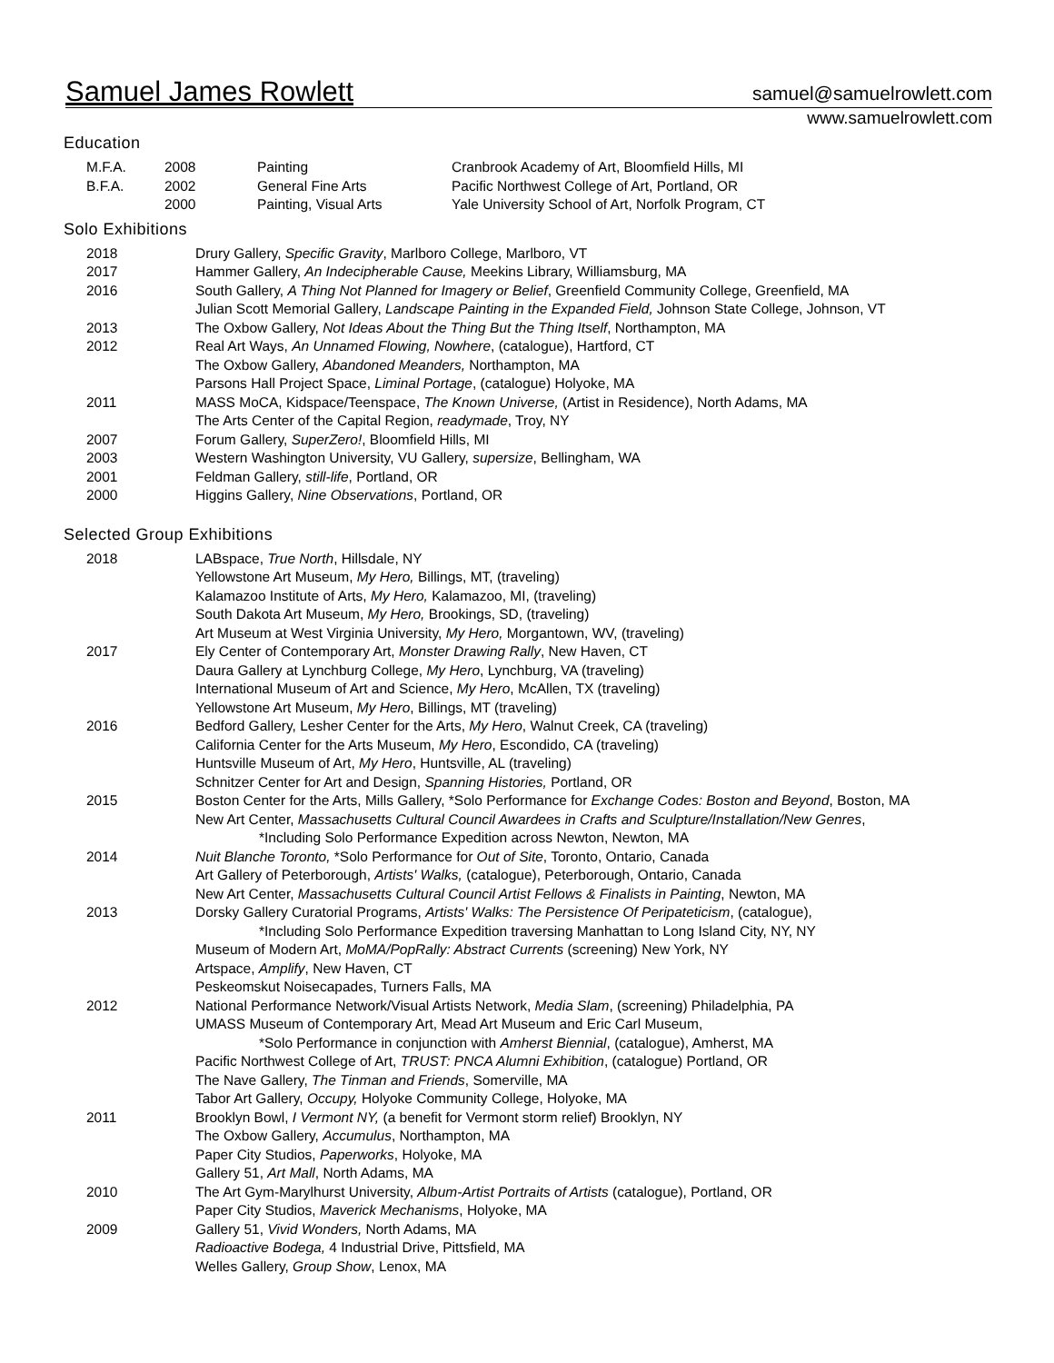Samuel James Rowlett samuel@samuelrowlett.com
www.samuelrowlett.com
Education
| M.F.A. | 2008 | Painting | Cranbrook Academy of Art, Bloomfield Hills, MI |
| B.F.A. | 2002 | General Fine Arts | Pacific Northwest College of Art, Portland, OR |
| | 2000 | Painting, Visual Arts | Yale University School of Art, Norfolk Program, CT |
Solo Exhibitions
| 2018 | Drury Gallery, Specific Gravity , Marlboro College, Marlboro, VT |
| 2017 | Hammer Gallery, An Indecipherable Cause, Meekins Library, Williamsburg, MA |
| 2016 | South Gallery, A Thing Not Planned for Imagery or Belief , Greenfield Community College, Greenfield, MA |
| | Julian Scott Memorial Gallery, Landscape Painting in the Expanded Field, Johnson State College, Johnson, VT |
| 2013 | The Oxbow Gallery, Not Ideas About the Thing But the Thing Itself , Northampton, MA |
| 2012 | Real Art Ways, An Unnamed Flowing, Nowhere , (catalogue), Hartford, CT |
| | The Oxbow Gallery, Abandoned Meanders, Northampton, MA |
| | Parsons Hall Project Space, Liminal Portage , (catalogue) Holyoke, MA |
| 2011 | MASS MoCA, Kidspace/Teenspace, The Known Universe, (Artist in Residence), North Adams, MA |
| | The Arts Center of the Capital Region, readymade , Troy, NY |
| 2007 | Forum Gallery, SuperZero! , Bloomfield Hills, MI |
| 2003 | Western Washington University, VU Gallery, supersize , Bellingham, WA |
| 2001 | Feldman Gallery, still-life , Portland, OR |
| 2000 | Higgins Gallery, Nine Observations , Portland, OR |
Selected Group Exhibitions
| 2018 | LABspace, True North , Hillsdale, NY |
| | Yellowstone Art Museum, My Hero, Billings, MT, (traveling) |
| | Kalamazoo Institute of Arts, My Hero, Kalamazoo, MI, (traveling) |
| | South Dakota Art Museum, My Hero, Brookings, SD, (traveling) |
| | Art Museum at West Virginia University, My Hero, Morgantown, WV, (traveling) |
| 2017 | Ely Center of Contemporary Art, Monster Drawing Rally , New Haven, CT |
| | Daura Gallery at Lynchburg College, My Hero , Lynchburg, VA (traveling) |
| | International Museum of Art and Science, My Hero , McAllen, TX (traveling) |
| | Yellowstone Art Museum, My Hero , Billings, MT (traveling) |
| 2016 | Bedford Gallery, Lesher Center for the Arts, My Hero , Walnut Creek, CA (traveling) |
| | California Center for the Arts Museum, My Hero , Escondido, CA (traveling) |
| | Huntsville Museum of Art, My Hero , Huntsville, AL (traveling) |
| | Schnitzer Center for Art and Design, Spanning Histories, Portland, OR |
| 2015 | Boston Center for the Arts, Mills Gallery, *Solo Performance for Exchange Codes: Boston and Beyond , Boston, MA |
| | New Art Center, Massachusetts Cultural Council Awardees in Crafts and Sculpture/Installation/New Genres , |
| | *Including Solo Performance Expedition across Newton, Newton, MA |
| 2014 | Nuit Blanche Toronto, *Solo Performance for Out of Site , Toronto, Ontario, Canada |
| | Art Gallery of Peterborough, Artists' Walks, (catalogue), Peterborough, Ontario, Canada |
| | New Art Center, Massachusetts Cultural Council Artist Fellows & Finalists in Painting , Newton, MA |
| 2013 | Dorsky Gallery Curatorial Programs, Artists' Walks: The Persistence Of Peripateticism , (catalogue), |
| | *Including Solo Performance Expedition traversing Manhattan to Long Island City, NY, NY |
| | Museum of Modern Art, MoMA/PopRally: Abstract Currents (screening) New York, NY |
| | Artspace, Amplify , New Haven, CT |
| | Peskeomskut Noisecapades, Turners Falls, MA |
| 2012 | National Performance Network/Visual Artists Network, Media Slam , (screening) Philadelphia, PA |
| | UMASS Museum of Contemporary Art, Mead Art Museum and Eric Carl Museum, |
| | *Solo Performance in conjunction with Amherst Biennial , (catalogue), Amherst, MA |
| | Pacific Northwest College of Art, TRUST: PNCA Alumni Exhibition , (catalogue) Portland, OR |
| | The Nave Gallery, The Tinman and Friends , Somerville, MA |
| | Tabor Art Gallery, Occupy, Holyoke Community College, Holyoke, MA |
| 2011 | Brooklyn Bowl, I Vermont NY, (a benefit for Vermont storm relief) Brooklyn, NY |
| | The Oxbow Gallery, Accumulus , Northampton, MA |
| | Paper City Studios, Paperworks , Holyoke, MA |
| | Gallery 51, Art Mall , North Adams, MA |
| 2010 | The Art Gym-Marylhurst University, Album-Artist Portraits of Artists (catalogue), Portland, OR |
| | Paper City Studios, Maverick Mechanisms , Holyoke, MA |
| 2009 | Gallery 51, Vivid Wonders, North Adams, MA |
| | Radioactive Bodega, 4 Industrial Drive, Pittsfield, MA |
| | Welles Gallery, Group Show , Lenox, MA |